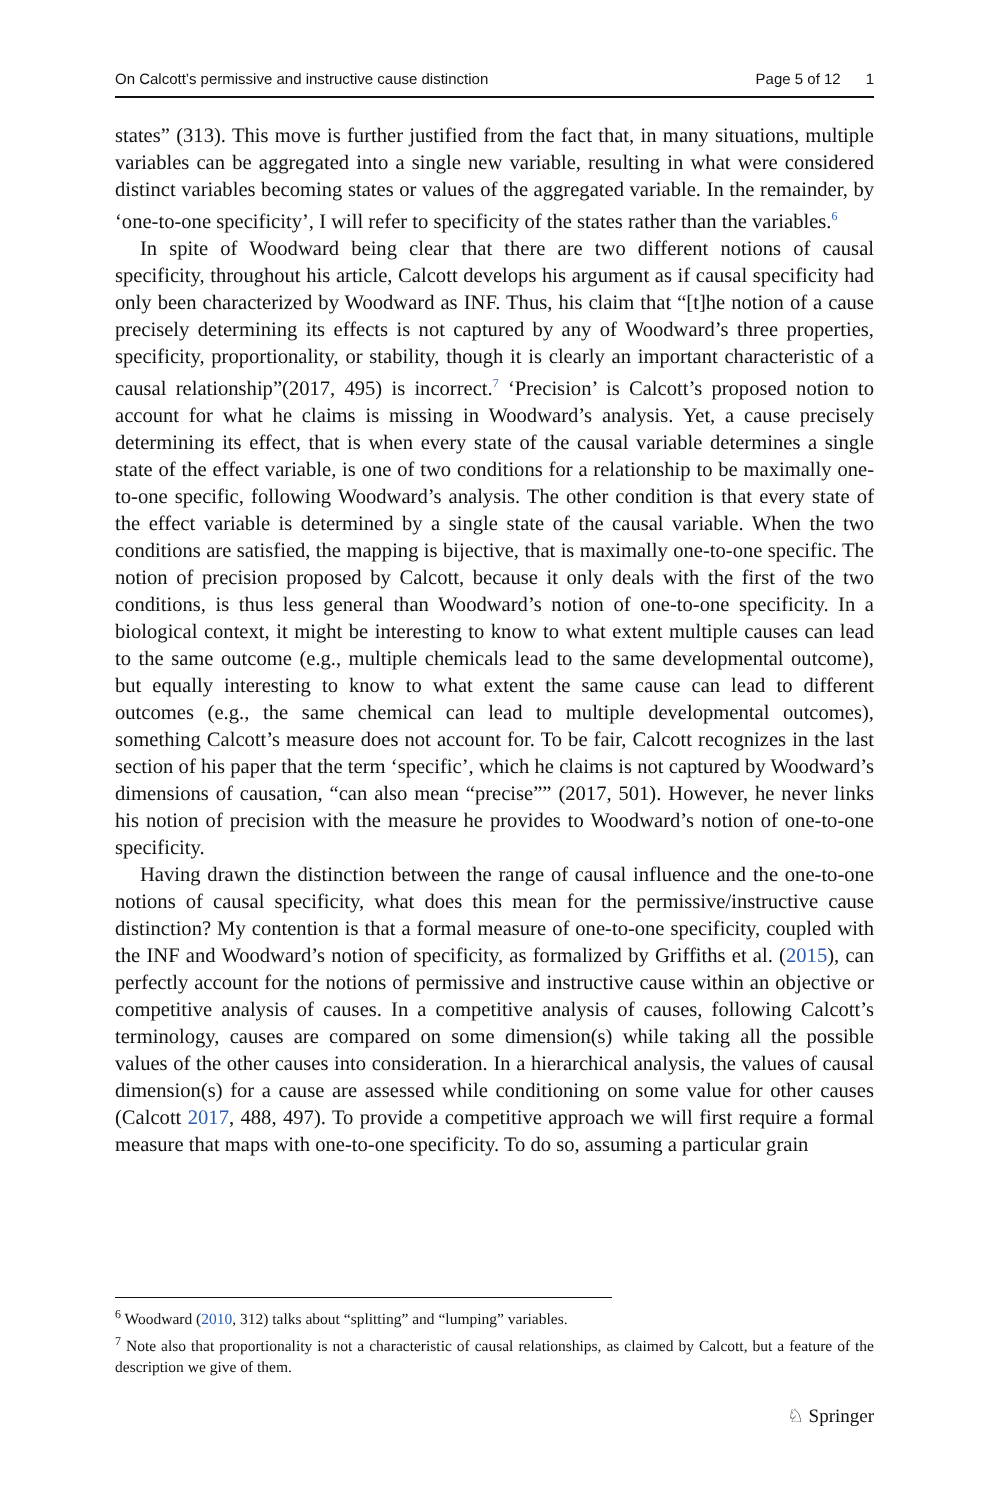On Calcott’s permissive and instructive cause distinction Page 5 of 12 1
states” (313). This move is further justified from the fact that, in many situations, multiple variables can be aggregated into a single new variable, resulting in what were considered distinct variables becoming states or values of the aggregated variable. In the remainder, by ‘one-to-one specificity’, I will refer to specificity of the states rather than the variables.<sup>6</sup>
In spite of Woodward being clear that there are two different notions of causal specificity, throughout his article, Calcott develops his argument as if causal specificity had only been characterized by Woodward as INF. Thus, his claim that “[t]he notion of a cause precisely determining its effects is not captured by any of Woodward’s three properties, specificity, proportionality, or stability, though it is clearly an important characteristic of a causal relationship”(2017, 495) is incorrect.<sup>7</sup> ‘Precision’ is Calcott’s proposed notion to account for what he claims is missing in Woodward’s analysis. Yet, a cause precisely determining its effect, that is when every state of the causal variable determines a single state of the effect variable, is one of two conditions for a relationship to be maximally one-to-one specific, following Woodward’s analysis. The other condition is that every state of the effect variable is determined by a single state of the causal variable. When the two conditions are satisfied, the mapping is bijective, that is maximally one-to-one specific. The notion of precision proposed by Calcott, because it only deals with the first of the two conditions, is thus less general than Woodward’s notion of one-to-one specificity. In a biological context, it might be interesting to know to what extent multiple causes can lead to the same outcome (e.g., multiple chemicals lead to the same developmental outcome), but equally interesting to know to what extent the same cause can lead to different outcomes (e.g., the same chemical can lead to multiple developmental outcomes), something Calcott’s measure does not account for. To be fair, Calcott recognizes in the last section of his paper that the term ‘specific’, which he claims is not captured by Woodward’s dimensions of causation, “can also mean “precise”” (2017, 501). However, he never links his notion of precision with the measure he provides to Woodward’s notion of one-to-one specificity.
Having drawn the distinction between the range of causal influence and the one-to-one notions of causal specificity, what does this mean for the permissive/instructive cause distinction? My contention is that a formal measure of one-to-one specificity, coupled with the INF and Woodward’s notion of specificity, as formalized by Griffiths et al. (2015), can perfectly account for the notions of permissive and instructive cause within an objective or competitive analysis of causes. In a competitive analysis of causes, following Calcott’s terminology, causes are compared on some dimension(s) while taking all the possible values of the other causes into consideration. In a hierarchical analysis, the values of causal dimension(s) for a cause are assessed while conditioning on some value for other causes (Calcott 2017, 488, 497). To provide a competitive approach we will first require a formal measure that maps with one-to-one specificity. To do so, assuming a particular grain
<sup>6</sup> Woodward (2010, 312) talks about “splitting” and “lumping” variables.
<sup>7</sup> Note also that proportionality is not a characteristic of causal relationships, as claimed by Calcott, but a feature of the description we give of them.
♘ Springer